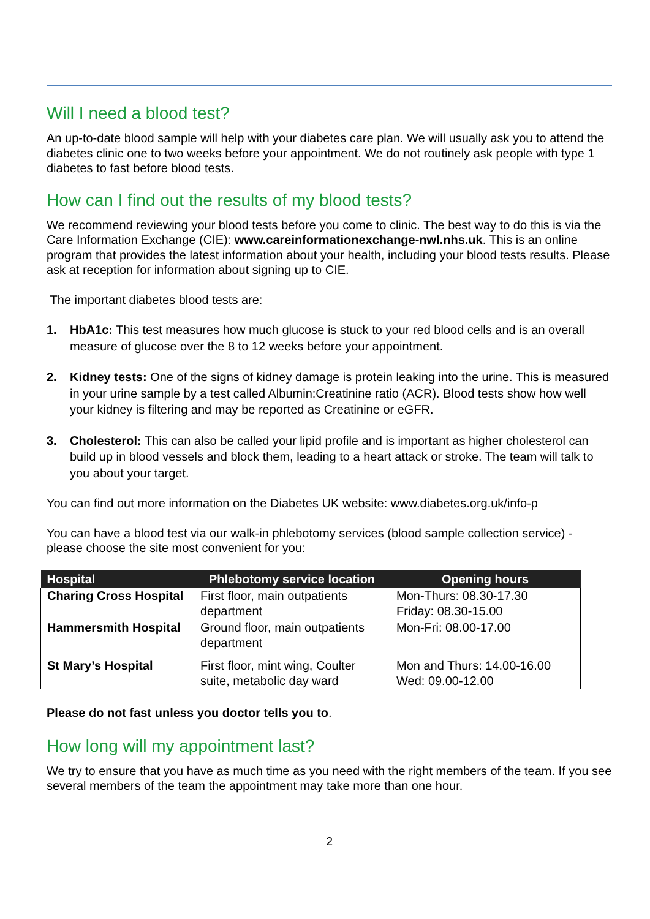Will I need a blood test?
An up-to-date blood sample will help with your diabetes care plan. We will usually ask you to attend the diabetes clinic one to two weeks before your appointment. We do not routinely ask people with type 1 diabetes to fast before blood tests.
How can I find out the results of my blood tests?
We recommend reviewing your blood tests before you come to clinic. The best way to do this is via the Care Information Exchange (CIE): www.careinformationexchange-nwl.nhs.uk. This is an online program that provides the latest information about your health, including your blood tests results. Please ask at reception for information about signing up to CIE.
The important diabetes blood tests are:
1. HbA1c: This test measures how much glucose is stuck to your red blood cells and is an overall measure of glucose over the 8 to 12 weeks before your appointment.
2. Kidney tests: One of the signs of kidney damage is protein leaking into the urine. This is measured in your urine sample by a test called Albumin:Creatinine ratio (ACR). Blood tests show how well your kidney is filtering and may be reported as Creatinine or eGFR.
3. Cholesterol: This can also be called your lipid profile and is important as higher cholesterol can build up in blood vessels and block them, leading to a heart attack or stroke. The team will talk to you about your target.
You can find out more information on the Diabetes UK website: www.diabetes.org.uk/info-p
You can have a blood test via our walk-in phlebotomy services (blood sample collection service) - please choose the site most convenient for you:
| Hospital | Phlebotomy service location | Opening hours |
| --- | --- | --- |
| Charing Cross Hospital | First floor, main outpatients department | Mon-Thurs: 08.30-17.30 Friday: 08.30-15.00 |
| Hammersmith Hospital | Ground floor, main outpatients department | Mon-Fri: 08.00-17.00 |
| St Mary’s Hospital | First floor, mint wing, Coulter suite, metabolic day ward | Mon and Thurs: 14.00-16.00 Wed: 09.00-12.00 |
Please do not fast unless you doctor tells you to.
How long will my appointment last?
We try to ensure that you have as much time as you need with the right members of the team. If you see several members of the team the appointment may take more than one hour.
2